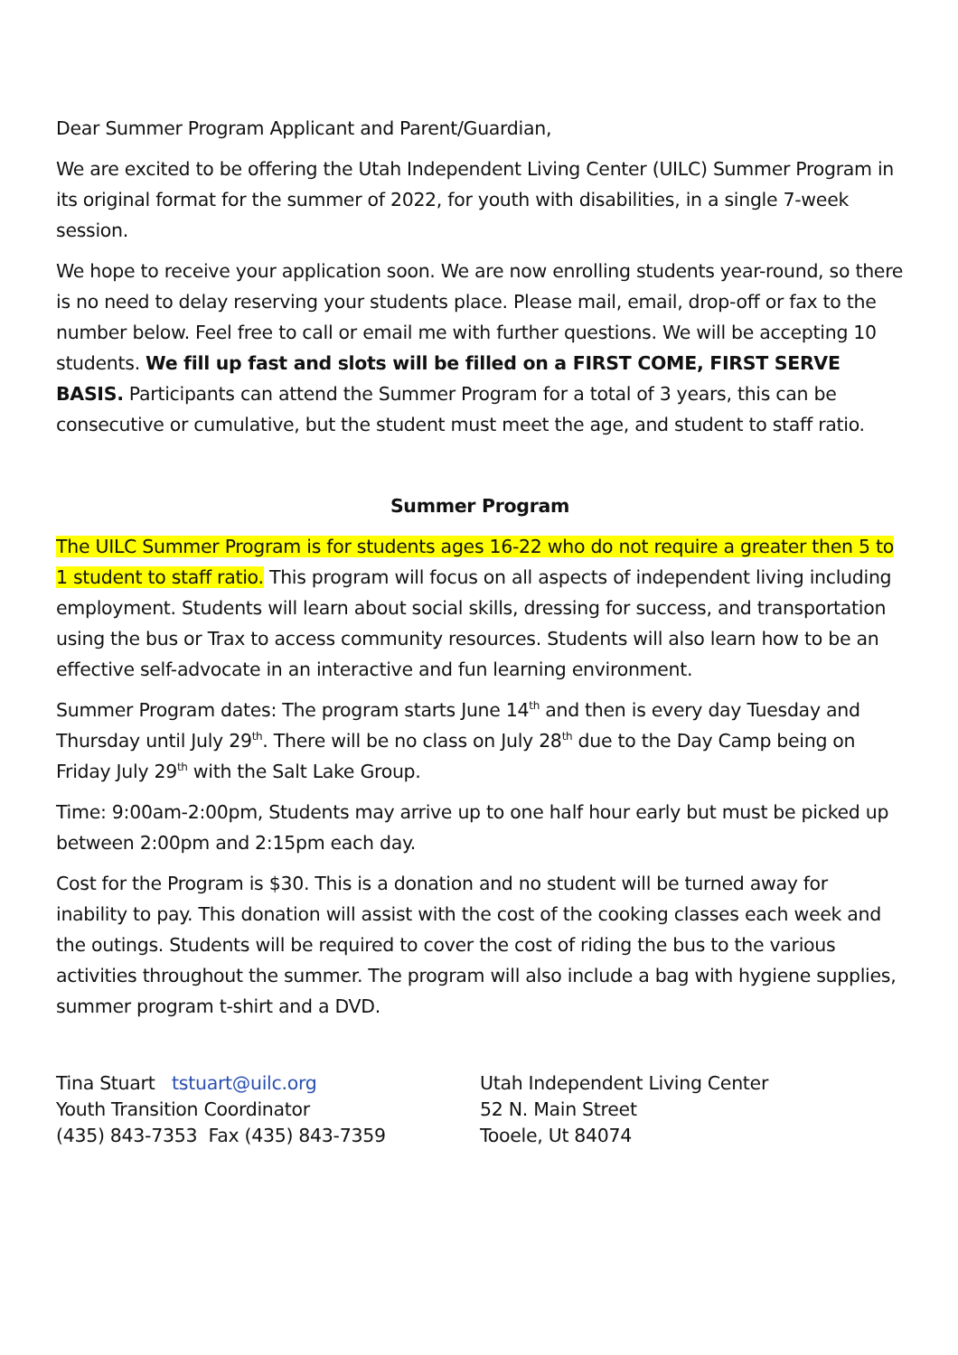Dear Summer Program Applicant and Parent/Guardian,
We are excited to be offering the Utah Independent Living Center (UILC) Summer Program in its original format for the summer of 2022, for youth with disabilities, in a single 7-week session.
We hope to receive your application soon. We are now enrolling students year-round, so there is no need to delay reserving your students place. Please mail, email, drop-off or fax to the number below. Feel free to call or email me with further questions. We will be accepting 10 students. We fill up fast and slots will be filled on a FIRST COME, FIRST SERVE BASIS. Participants can attend the Summer Program for a total of 3 years, this can be consecutive or cumulative, but the student must meet the age, and student to staff ratio.
Summer Program
The UILC Summer Program is for students ages 16-22 who do not require a greater then 5 to 1 student to staff ratio. This program will focus on all aspects of independent living including employment. Students will learn about social skills, dressing for success, and transportation using the bus or Trax to access community resources. Students will also learn how to be an effective self-advocate in an interactive and fun learning environment.
Summer Program dates: The program starts June 14<sup>th</sup> and then is every day Tuesday and Thursday until July 29<sup>th</sup>. There will be no class on July 28<sup>th</sup> due to the Day Camp being on Friday July 29<sup>th</sup> with the Salt Lake Group.
Time: 9:00am-2:00pm, Students may arrive up to one half hour early but must be picked up between 2:00pm and 2:15pm each day.
Cost for the Program is $30. This is a donation and no student will be turned away for inability to pay. This donation will assist with the cost of the cooking classes each week and the outings. Students will be required to cover the cost of riding the bus to the various activities throughout the summer. The program will also include a bag with hygiene supplies, summer program t-shirt and a DVD.
Tina Stuart tstuart@uilc.org
Youth Transition Coordinator
(435) 843-7353 Fax (435) 843-7359
Utah Independent Living Center
52 N. Main Street
Tooele, Ut 84074